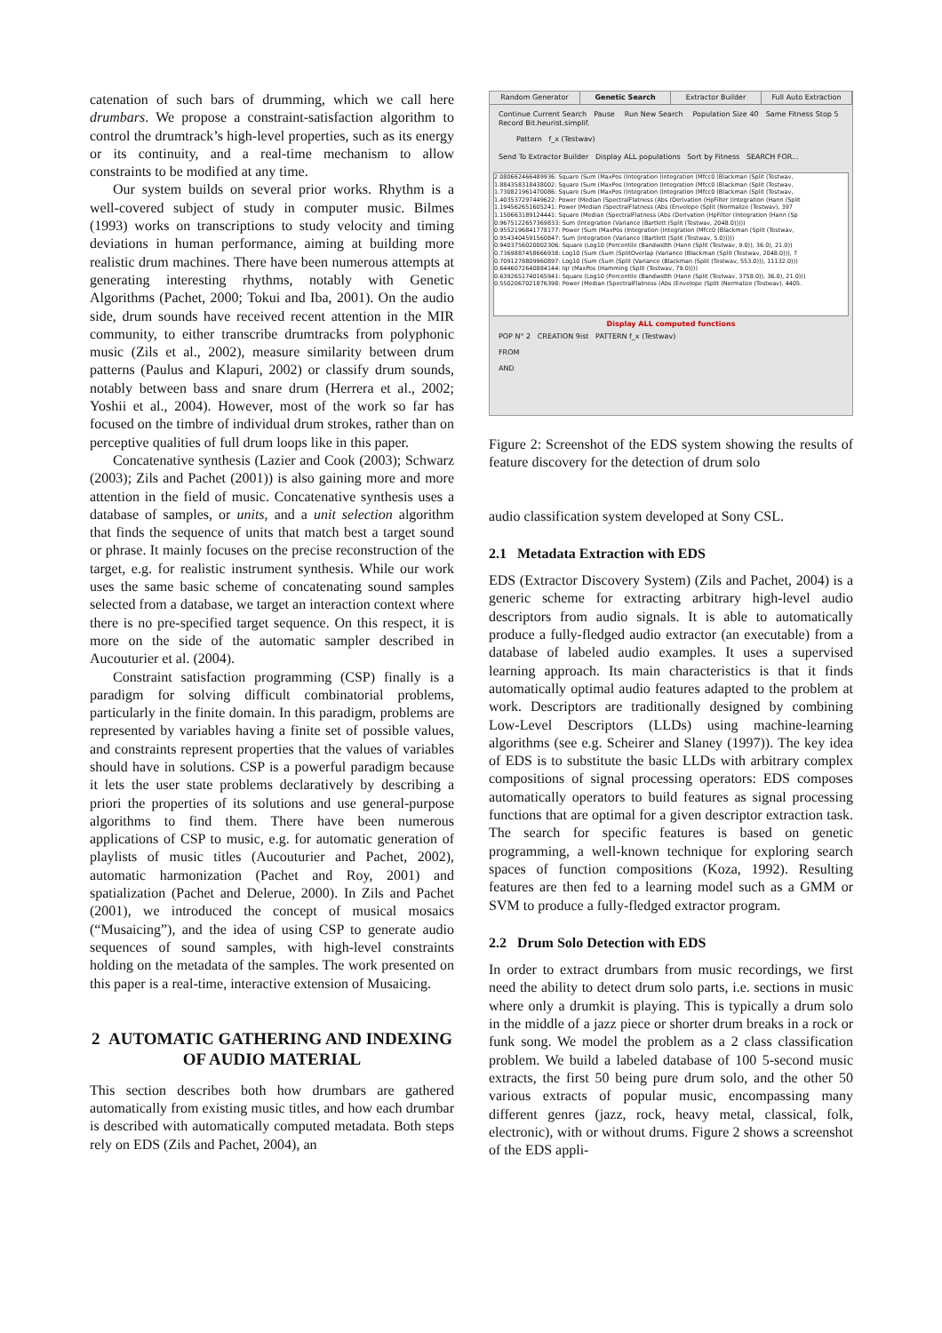catenation of such bars of drumming, which we call here drumbars. We propose a constraint-satisfaction algorithm to control the drumtrack’s high-level properties, such as its energy or its continuity, and a real-time mechanism to allow constraints to be modified at any time.
Our system builds on several prior works. Rhythm is a well-covered subject of study in computer music. Bilmes (1993) works on transcriptions to study velocity and timing deviations in human performance, aiming at building more realistic drum machines. There have been numerous attempts at generating interesting rhythms, notably with Genetic Algorithms (Pachet, 2000; Tokui and Iba, 2001). On the audio side, drum sounds have received recent attention in the MIR community, to either transcribe drumtracks from polyphonic music (Zils et al., 2002), measure similarity between drum patterns (Paulus and Klapuri, 2002) or classify drum sounds, notably between bass and snare drum (Herrera et al., 2002; Yoshii et al., 2004). However, most of the work so far has focused on the timbre of individual drum strokes, rather than on perceptive qualities of full drum loops like in this paper.
Concatenative synthesis (Lazier and Cook (2003); Schwarz (2003); Zils and Pachet (2001)) is also gaining more and more attention in the field of music. Concatenative synthesis uses a database of samples, or units, and a unit selection algorithm that finds the sequence of units that match best a target sound or phrase. It mainly focuses on the precise reconstruction of the target, e.g. for realistic instrument synthesis. While our work uses the same basic scheme of concatenating sound samples selected from a database, we target an interaction context where there is no pre-specified target sequence. On this respect, it is more on the side of the automatic sampler described in Aucouturier et al. (2004).
Constraint satisfaction programming (CSP) finally is a paradigm for solving difficult combinatorial problems, particularly in the finite domain. In this paradigm, problems are represented by variables having a finite set of possible values, and constraints represent properties that the values of variables should have in solutions. CSP is a powerful paradigm because it lets the user state problems declaratively by describing a priori the properties of its solutions and use general-purpose algorithms to find them. There have been numerous applications of CSP to music, e.g. for automatic generation of playlists of music titles (Aucouturier and Pachet, 2002), automatic harmonization (Pachet and Roy, 2001) and spatialization (Pachet and Delerue, 2000). In Zils and Pachet (2001), we introduced the concept of musical mosaics (“Musaicing”), and the idea of using CSP to generate audio sequences of sound samples, with high-level constraints holding on the metadata of the samples. The work presented on this paper is a real-time, interactive extension of Musaicing.
2 AUTOMATIC GATHERING AND INDEXING OF AUDIO MATERIAL
This section describes both how drumbars are gathered automatically from existing music titles, and how each drumbar is described with automatically computed metadata. Both steps rely on EDS (Zils and Pachet, 2004), an
Random Generator Genetic Search Extractor Builder Full Auto Extraction
Continue Current Search Pause Run New Search Population Size 40 Same Fitness Stop 5 Record Bit.heurist.simplif.
Pattern f_x (Testwav)
Send To Extractor Builder Display ALL populations Sort by Fitness SEARCH FOR...
2.080662466489936: Square (Sum (MaxPos (Integration (Integration (Mfcc0 (Blackman (Split (Testwav,
1.884358318438002: Square (Sum (MaxPos (Integration (Integration (Mfcc0 (Blackman (Split (Testwav,
1.730821961470086: Square (Sum (MaxPos (Integration (Integration (Mfcc0 (Blackman (Split (Testwav,
1.403537297449622: Power (Median (SpectralFlatness (Abs (Derivation (HpFilter (Integration (Hann (Split
1.194562651605241: Power (Median (SpectralFlatness (Abs (Envelope (Split (Normalize (Testwav), 397
1.150663189124441: Square (Median (SpectralFlatness (Abs (Derivation (HpFilter (Integration (Hann (Sp
0.9675122657369833: Sum (Integration (Variance (Bartlett (Split (Testwav, 2048.0)))))
0.9552196841778177: Power (Sum (MaxPos (Integration (Integration (Mfcc0 (Blackman (Split (Testwav,
0.9543404591560847: Sum (Integration (Variance (Bartlett (Split (Testwav, 5.0)))))
0.9403756020002306: Square (Log10 (Percentile (Bandwidth (Hann (Split (Testwav, 9.0)), 36.0), 21.0))
0.7369887458666938: Log10 (Sum (Sum (SplitOverlap (Variance (Blackman (Split (Testwav, 2048.0))), 7
0.7091278809960897: Log10 (Sum (Sum (Split (Variance (Blackman (Split (Testwav, 553.0))), 11132.0)))
0.6446072640884144: Iqr (MaxPos (Hamming (Split (Testwav, 79.0))))
0.6392651740165941: Square (Log10 (Percentile (Bandwidth (Hann (Split (Testwav, 3758.0)), 36.0), 21.0)))
0.5502067021876398: Power (Median (SpectralFlatness (Abs (Envelope (Split (Normalize (Testwav), 4405.
Display ALL computed functions
POP N° 2 CREATION 9ist PATTERN f_x (Testwav)
FROM
AND
Figure 2: Screenshot of the EDS system showing the results of feature discovery for the detection of drum solo
audio classification system developed at Sony CSL.
2.1 Metadata Extraction with EDS
EDS (Extractor Discovery System) (Zils and Pachet, 2004) is a generic scheme for extracting arbitrary high-level audio descriptors from audio signals. It is able to automatically produce a fully-fledged audio extractor (an executable) from a database of labeled audio examples. It uses a supervised learning approach. Its main characteristics is that it finds automatically optimal audio features adapted to the problem at work. Descriptors are traditionally designed by combining Low-Level Descriptors (LLDs) using machine-learning algorithms (see e.g. Scheirer and Slaney (1997)). The key idea of EDS is to substitute the basic LLDs with arbitrary complex compositions of signal processing operators: EDS composes automatically operators to build features as signal processing functions that are optimal for a given descriptor extraction task. The search for specific features is based on genetic programming, a well-known technique for exploring search spaces of function compositions (Koza, 1992). Resulting features are then fed to a learning model such as a GMM or SVM to produce a fully-fledged extractor program.
2.2 Drum Solo Detection with EDS
In order to extract drumbars from music recordings, we first need the ability to detect drum solo parts, i.e. sections in music where only a drumkit is playing. This is typically a drum solo in the middle of a jazz piece or shorter drum breaks in a rock or funk song. We model the problem as a 2 class classification problem. We build a labeled database of 100 5-second music extracts, the first 50 being pure drum solo, and the other 50 various extracts of popular music, encompassing many different genres (jazz, rock, heavy metal, classical, folk, electronic), with or without drums. Figure 2 shows a screenshot of the EDS appli-